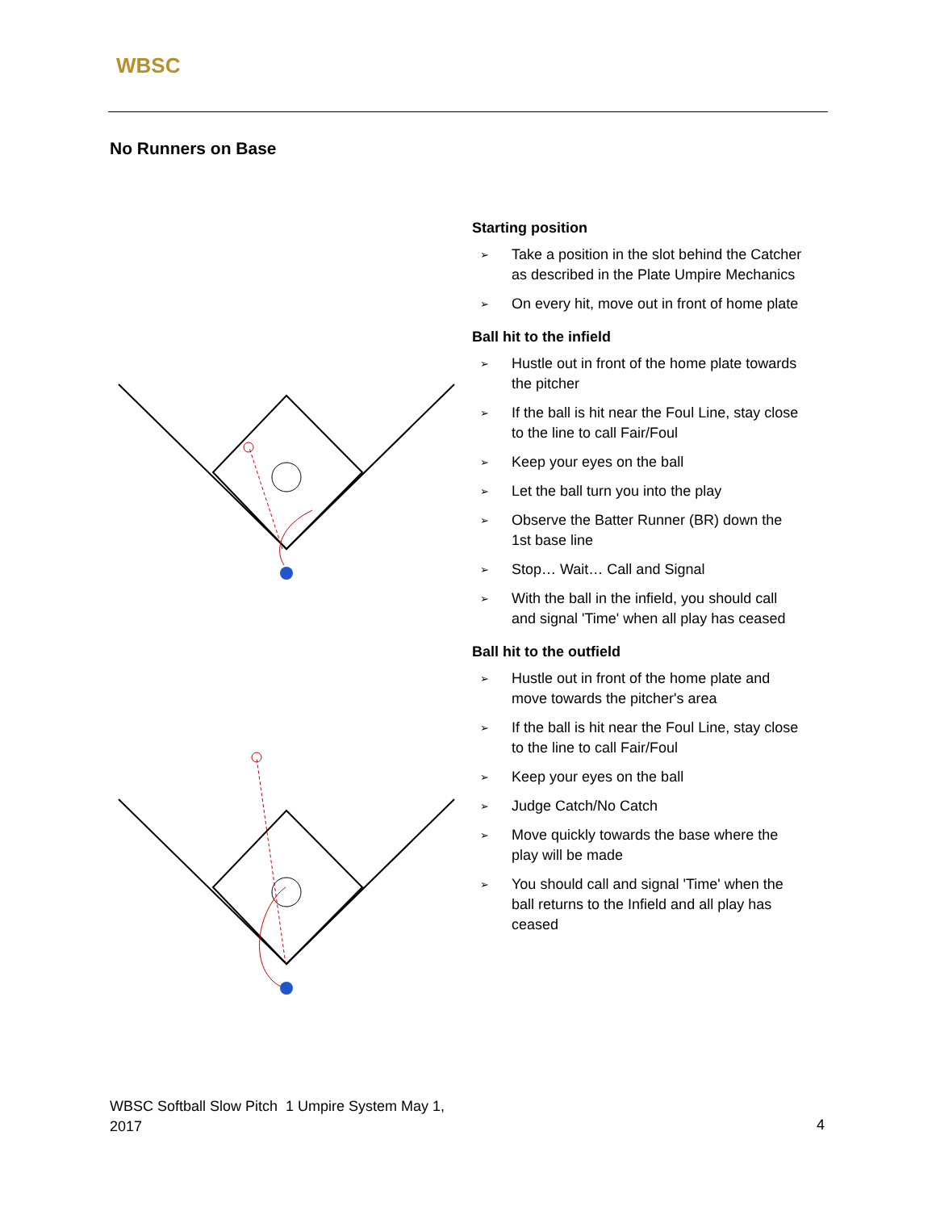WBSC
No Runners on Base
Starting position
➢ Take a position in the slot behind the Catcher as described in the Plate Umpire Mechanics
➢ On every hit, move out in front of home plate
Ball hit to the infield
➢ Hustle out in front of the home plate towards the pitcher
➢ If the ball is hit near the Foul Line, stay close to the line to call Fair/Foul
➢ Keep your eyes on the ball
➢ Let the ball turn you into the play
➢ Observe the Batter Runner (BR) down the 1st base line
➢ Stop… Wait… Call and Signal
➢ With the ball in the infield, you should call and signal 'Time' when all play has ceased
Ball hit to the outfield
➢ Hustle out in front of the home plate and move towards the pitcher's area
➢ If the ball is hit near the Foul Line, stay close to the line to call Fair/Foul
➢ Keep your eyes on the ball
➢ Judge Catch/No Catch
➢ Move quickly towards the base where the play will be made
➢ You should call and signal 'Time' when the ball returns to the Infield and all play has ceased
WBSC Softball Slow Pitch 1 Umpire System May 1,
2017
4